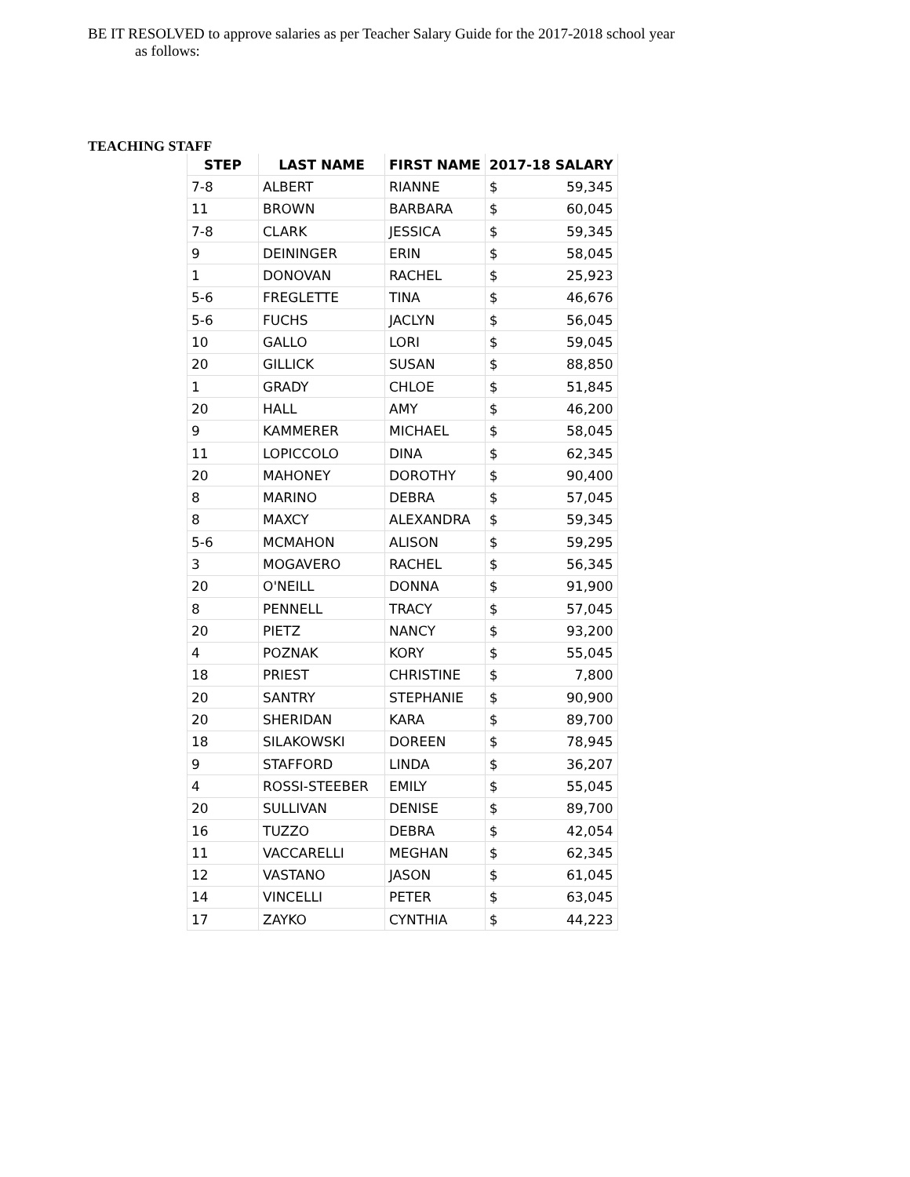BE IT RESOLVED to approve salaries as per Teacher Salary Guide for the 2017-2018 school year
as follows:
TEACHING STAFF
| STEP | LAST NAME | FIRST NAME | 2017-18 SALARY | |
| --- | --- | --- | --- | --- |
| 7-8 | ALBERT | RIANNE | $ | 59,345 |
| 11 | BROWN | BARBARA | $ | 60,045 |
| 7-8 | CLARK | JESSICA | $ | 59,345 |
| 9 | DEININGER | ERIN | $ | 58,045 |
| 1 | DONOVAN | RACHEL | $ | 25,923 |
| 5-6 | FREGLETTE | TINA | $ | 46,676 |
| 5-6 | FUCHS | JACLYN | $ | 56,045 |
| 10 | GALLO | LORI | $ | 59,045 |
| 20 | GILLICK | SUSAN | $ | 88,850 |
| 1 | GRADY | CHLOE | $ | 51,845 |
| 20 | HALL | AMY | $ | 46,200 |
| 9 | KAMMERER | MICHAEL | $ | 58,045 |
| 11 | LOPICCOLO | DINA | $ | 62,345 |
| 20 | MAHONEY | DOROTHY | $ | 90,400 |
| 8 | MARINO | DEBRA | $ | 57,045 |
| 8 | MAXCY | ALEXANDRA | $ | 59,345 |
| 5-6 | MCMAHON | ALISON | $ | 59,295 |
| 3 | MOGAVERO | RACHEL | $ | 56,345 |
| 20 | O'NEILL | DONNA | $ | 91,900 |
| 8 | PENNELL | TRACY | $ | 57,045 |
| 20 | PIETZ | NANCY | $ | 93,200 |
| 4 | POZNAK | KORY | $ | 55,045 |
| 18 | PRIEST | CHRISTINE | $ | 7,800 |
| 20 | SANTRY | STEPHANIE | $ | 90,900 |
| 20 | SHERIDAN | KARA | $ | 89,700 |
| 18 | SILAKOWSKI | DOREEN | $ | 78,945 |
| 9 | STAFFORD | LINDA | $ | 36,207 |
| 4 | ROSSI-STEEBER | EMILY | $ | 55,045 |
| 20 | SULLIVAN | DENISE | $ | 89,700 |
| 16 | TUZZO | DEBRA | $ | 42,054 |
| 11 | VACCARELLI | MEGHAN | $ | 62,345 |
| 12 | VASTANO | JASON | $ | 61,045 |
| 14 | VINCELLI | PETER | $ | 63,045 |
| 17 | ZAYKO | CYNTHIA | $ | 44,223 |